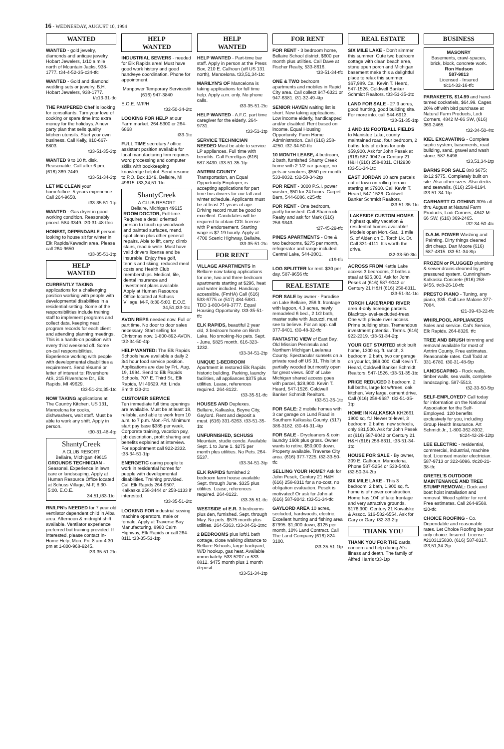16 - WEDNESDAY, AUGUST 10, 1994
WANTED
WANTED - gold jewelry, diamonds and antique jewelry. Hobart Jewelers, 1/10 a mile north of Mountain Jacks, 938-1777. t34-4-52-35-c34-tfc
WANTED - Gold and diamond wedding sets or jewelry. B.H. Hobart Jewelers, 938-1777.
t/c13-31-tfc
THE PAMPERED Chef is looking for consultants. Turn your love of cooking or spare time into extra money for the holidays. A new party plan that sells quality kitchen utensils. Start your own business. Call Kelly, 810-667-6803.
t33-51-35-3tp
WANTED 9 to 10 ft. disk. Reasonable. Call after 6 pm. (616) 369-2449.
t33-51-34-3tp
LET ME CLEAN your home/office. 5 years experience. Call 264-9650.
t33-35-51-1tp
WANTED - Gas dryer in good working condition. Reasonably priced. 584-3349. t30-31-48-tfnc
HONEST, DEPENDABLE person looking to house sit for winter in Elk Rapids/Kewadin area. Please call 264-9650
t33-35-51-1tp
HELP
WANTED
CURRENTLY TAKING applications for a challenging position working with people with developmental disabilities in a residential setting. Some of the responsibilities include training staff to implement programs and collect data, keeping neat program records for each client and attending planning meetings. This is a hands-on position with every third weekend off. Some on-call responsibilities. Experience working with people with developmental disabilities a requirement. Send résumé or letter of interest to: Rivershore AIS, 215 Rivershore Dr., Elk Rapids, MI 49629.
t33-51-2tc,35-1tc
NOW TAKING applications at The Country Kitchen, US 131, Mancelona for cooks, dishwashers, wait staff. Must be able to work any shift. Apply in person.
t30-31-48-4tp
ShantyCreek
A CLUB RESORT
Bellaire, Michigan 49615
GROUNDS TECHNICIAN - Seasonal. Experience in lawn care or landscaping. Apply at Human Resource Office located at Schuss Village, M-F, 8:30-5:00. E.O.E.
34,51,t33-1tc
RN/LPN's NEEDED for 7 year old ventilator dependent child in Alba area. Afternoon & midnight shift available. Ventilator experience preferred but training provided. If interested, please contact In-Home Help, Mon.-Fri. 8 am-4:30 pm at 1-800-968-9245.
t33-35-51-2tc
HELP
WANTED
INDUSTRIAL SEWERS - needed for Elk Rapids area! Must have good work history and good hand/eye coordination. Phone for appointment.
Manpower Temporary Services®
(616) 947-3840
E.O.E. M/F/H
t32-50-34-2tc
LOOKING FOR HELP at our Farm market. 264-5300 or 264-6868
t33-1tc
FULL TIME secretary / office assistant position available for local manufacturing firm requires word processing and computer skills with bookkeeping knowledge helpful. Send resume to P.O. Box 1049, Bellaire, MI 49615. t33,34,51-1tc
ShantyCreek
A CLUB RESORT
Bellaire, Michigan 49615
ROOM DOCTOR, Full-time. Requires a detail oriented person to touch up woodwork and painted surfaces, mend, spot clean plus other general repairs. Able to lift, carry, climb stairs, read & write. Must have valid drivers license and be insurable. Enjoy free golf, tennis and skiing; reduced meal costs and Health Club memberships. Medical, life, dental insurance and investment plans available. Apply at Human Resource Office located at Schuss Village, M-F, 8:30-5:00. E.O.E.
34,51,t33-1tc
AVON REPS needed now. Full or part time. No door to door sales necessary. Start selling for Christmas now. 1-800-892-AVON. t32-34-50-4tp
HELP WANTED: The Elk Rapids Schools have available a daily 2 3/4 hour food service position. Applications are due by Fri., Aug. 19, 1994. Send to Elk Rapids Schools, 707 E. Third St., Elk Rapids, MI 49629. Att: Linda Smith t33-2tc
CUSTOMER SERVICE
Ten immediate full time openings are available. Must be at least 18, reliable, and able to work from 10 a.m. to 7 p.m. Mon.-Fri. Minimum start pay base $385 per week. Corporate training, vacation pay, job description, profit sharing and benefits explained at interview. For appointment call 922-2332. t33-34-51-1tp
ENERGETIC caring people to work in residential homes for people with developmental disabilities. Training provided. Call Elk Rapids 264-9507, Kalkaska 258-3444 or 258-1133 if interested.
t33-35-51-2tc
LOOKING FOR industrial sewing machine operators, male or female. Apply at Traverse Bay Manufacturing, 8980 Cairn Highway, Elk Rapids or call 264-8111 t33-35-51-1tp
HELP
WANTED
HELP WANTED - Part-time bar staff. Apply in person at the Press Box, 210 E. Calhoun (off US 131 north), Mancelona. t33,51,34-1tc
MARILYN'S OF Mancelona is taking applications for full time help. Apply a.m. only. No phone calls.
t33-35-51-2tc
HELP WANTED - A.F.C. part time caregiver for the elderly. 264-9731.
t33-51-1tp
SERVICE TECHNICIAN NEEDED Must be able to service LP appliances. Full time with benefits. Call Ferrellgas (616) 587-8430. t33-51-35-1tp
ANTRIM COUNTY Transportation, an Equal Opportunity Employer, is accepting applications for part time bus drivers for our fall and winter schedule. Applicants must be at least 21 years of age. Driving record must be good to excellent. Candidates will be required to obtain CDL license with P endorsement. Starting wage is $7.19 hourly. Apply at 4700 Scenic Highway, Bellaire.
t33-35-51-2tc
FOR RENT
VILLAGE APARTMENTS in Bellaire now taking applications for one, two and three bedroom apartments starting at $296, heat and water included. Handicap accessible. (FmHA) Call (616) 533-6775 or (517) 484-5881. TDD 1-800-649-3777. Equal Housing Opportunity. t33-35-51-tfc
ELK RAPIDS, beautiful 2 year old, 3 bedroom home on Birch Lake. No smoking-No pets. Sept. - June, $825 month. 616-323-1232.
t33-34-51-2tp
UNIQUE 1-BEDROOM Apartment in restored Elk Rapids historic building. Parking, laundry facilities, all appliances $375 plus utilities. Lease, references required. 264-8122.
t33-35-51-tfc
HOUSES AND Duplexes. Bellaire, Kalkaska, Boyne City, Gaylord. Rent and deposit a must. (616) 331-6263. t33-51-35-1tc
UNFURNISHED, SCHUSS Mountain, studio condo. Available Sept. 1 to June 1. $275 per month plus utilities. No Pets. 264-5537.
t33-34-51-3tp
ELK RAPIDS furnished 2 bedroom farm house available Sept. through June. $325 plus utilities. Lease, references required. 264-8122.
t33-35-51-tfc
WESTSIDE of E.R. 3 bedrooms plus den, furnished. Sept. through May. No pets. $575 month plus utilities. 264-5363. t33-34-51-1tnc
2 BEDROOMS plus loft/1 bath cottage, close walking distance to Bellaire Schools, large backyard, W/D hookup, gas heat. Available immediately. 533-5207 or 533 8812. $475 month plus 1 month deposit.
t33-51-34-1tp
FOR RENT
FOR RENT - 3 bedroom home, Bellaire School district, $600 per month plus utilities. Call Dave at Fischer Realty, 533-8616.
t33-51-34-tfc
ONE & TWO bedroom apartments and mobiles in Rapid City area. Call collect 947-6321 or 947-6381. t31-32-49-4tp
SENIOR HAVEN waiting list is short. Now taking applications. Low income elderly, handicapped and/or disabled. Rent based on income. Equal Housing Opportunity. Farm Home Administration. Call (616) 258-4250. t32-34-50-tfc
10 MONTH LEASE, 4 bedroom, 2 bath, furnished Shanty Creek home with 2 1/2 car garage, no pets or smokers, $550 per month. 533-8032. t32-50-34-2tp
FOR RENT - 3000 P.S.I. power washer, $50 for 24 hours. Carpet Barn, 544-6086. c25-tfc
FOR RENT - One bedroom, partly furnished. Call Shamrock Realty and ask for Mark (616) 258-9343.
t27-45-29-tfc
PINES APARTMENTS - One & two bedrooms, $275 per month, refrigerator and range included. Central Lake, 544-2001.
c19-tfc
LOG SPLITTER for rent. $30 per day. 587-9656 tfc
REAL ESTATE
FOR SALE by owner - Paradise on Lake Bellaire, 256 ft. frontage with lagoon, 4.3 acres, newly remodeled 6 bed., 2 1/2 bath, master suite with Jacuzzi, must see to believe. For an app. call 377-9401. t30-48-32-tfc
FANTASTIC VIEW of East Bay, Old Mission Peninsula and Northern Michigan Leelanau County. Spectacular sunsets on a private road off US 31. This lot is partially wooded but mostly open for great views. 500' of Lake Michigan shared access goes with parcel, $28,900. Kevin T. Heard, 547-1526. Coldwell Banker Schmidt Realtors.
t33-51-35-1tc
FOR SALE: 2 mobile homes with 3 car garage on Lund Road in Southern Kalkaska County. (517) 386-3182. t30-48-31-4tp
FOR SALE - Drycleaners & coin laundry 160k plus gross. Owner wants to retire. $50,000 down. Property available. Traverse City area. (616) 377-7225. t32-33-50-tfc
SELLING YOUR HOME? Ask for John Pesek, Century 21 H&H (616) 258-8311 for a no-cost, no obligation evaluation. Pesek is motivated! Or ask for John at (616) 587-9042. t33-51-34-tfc
GAYLORD AREA 10 acres, secluded, hardwoods, electric. Excellent hunting and fishing area $7995. $1,000 down, $125 per month, 10% Land Contract. Call The Land Company (616) 824-3100.
t33-35-51-1tp
REAL ESTATE
SIX MILE LAKE - Don't simmer this summer! Cute two bedroom cottage with clean beach area, stone open porch and Michigan basement make this a delightful place to relax this summer, $67,989. Call Kevin T. Heard, 547-1526. Coldwell Banker Schmidt Realtors. t33-51-35-1tc
LAND FOR SALE - 27.9 acres, good hunting, good building site. For more info. call 544-6913.
t33-51-35-1tp
1 AND 1/2 FOOTBALL FIELDS to Manistee Lake, county maintained road, four bedroom, 2 baths, lots of extras for only $59,900. Ask for John Pesek at (616) 587-9042 or Century 21 H&H (616) 258-8311. CH2930 t33-51-34-1tc
EAST JORDAN 10 acre parcels out of town on rolling terrain starting at $7900. Call Kevin T. Heard, 547-1526. Coldwell Banker Schmidt Realtors.
t33-51-35-1tc
LAKESIDE CUSTOM HOMES highest quality vacation & residential homes available! Models open Mon.-Sat., 1 mile S. of Alden on E. Torch Lk. Dr. Call 331-4111. It's worth the drive.
t32-33-50-3tc
ACROSS FROM Kettle Lake access 3 bedrooms, 2 baths a steal at $35,000. Ask for John Pesek at (616) 587-9042 or Century 21 H&H (616) 258-8311.
t33-51-34-1tc
TORCH LAKE/RAPID RIVER area 4-only acreage parcels. Blacktop-level-secluded-trees. One with private river access. Prime building sites. Tremendous investment potential. Terms. (616) 922-2319. t33-51-34-2tp
YOUR GET STARTED stick built home, 1300 sq. ft. ranch, 3 bedroom, 2 bath, two car garage on your lot, $69,000. Call Kevin T. Heard, Coldwell Banker Schmidt Realtors, 547-1526. t33-51-35-1tc
PRICE REDUCED 3 bedroom, 2 full baths, large lot w/trees, oak kitchen. Very large, cement drive. Call (616) 258-9687. t33-51-35-1tp
HOME IN KALKASKA KH2661 1900 sq. ft.! Newer tri-level, 3 bedroom, 2 baths, new schools, only $81,500. Ask for John Pesek at (616) 587-9042 or Century 21 H&H (616) 258-8311. t33-51-34-1tc
HOUSE FOR SALE - By owner, 309 E. Calhoun, Mancelona. Phone 587-5254 or 533-5403. t32-50-34-2tp
SIX MILE LAKE - This 3 bedroom, 2 bath, 1,900 sq. ft. home is of newer construction. Home has 104' of lake frontage and very attractive grounds. $176,900. Century 21 Kowalske & Assoc. 616-582-6554. Ask for Cary or Gary. t32-33-2tp
THANK YOU
THANK YOU FOR THE cards, concern and help during Al's illness and death. The family of Alfred Harris t33-1tp
BUSINESS
MASONRY
Basements, crawl-spaces, brick, block, concrete work.
Ron Hudson
587-9813
Licensed - Insured
t/c14-32-16-tfc
PARAKEETS, $14.99 and hand-tamed cockatiels, $64.99. Cages 20% off with bird purchase at Natural Farm Products, Lodi Corners, 4842 M-66 SW, (616) 369-2465.
t32-34-50-4tc
KIEL EXCAVATING - Complete septic system, basements, road building, sand, gravel and wash stone. 587-5498.
t33,51,34-1tp
BARNS FOR SALE 8x8 $675; 8x12 $775. Completely built on site. Also other sizes. Also decks and seawalls. (616) 258-8194. t33-51-34-1tp
CARHARTT CLOTHING 30% off thru August at Natural Farm Products, Lodi Corners, 4842 M-66 SW, (616) 369-2465.
t32-34-50-4tc
D.A.M. POWER Washing and Painting. Dirty things cleaned dirt cheap. Dan Moore (616) 587-4815. t33-51-34-8tp
FROZEN or PLUGGED plumbing & sewer drains cleaned by jet pressured system. Cunningham-Kalkaska Concrete (616) 258-9456. t/c8-26-10-tfc
PRESTO PIANO - Tuning, any piano, $35. Call Lee Malone 377-7084.
t21-39-43-22-tfc
WHIRLPOOL APPLIANCES Sales and service. Cal's Service, Elk Rapids. 264-8326. tfc
TREE AND BRUSH trimming and removal available for most of Antrim County. Free estimates. Reasonable rates. Call Todd at 331-6780. t30-31-48-6tp
LANDSCAPING - Rock walls, timber walls, sea walls, complete landscaping. 587-5513.
t32-33-50-5tp
SELF-EMPLOYED? Call today for information on the National Association for the Self-Employed. 120 benefits exclusively for you, including Group Health Insurance. Art Schmidt Jr., 1-800-362-8302.
t/c24-42-26-12tp
LEE ELECTRIC - residential, commercial, industrial, machine tool. Licensed master electrician. 587-9713 or 322-6096. t/c20-21-38-tfc
GRETEL'S OUTDOOR MAINTENANCE AND TREE STUMP REMOVAL: Dock and boat hoist installation and removal. Wood splitter for rent. Free estimates. Call 264-9568. t20-tfc
CHOICE ROOFING - Co. Dependable and reasonable rates. Let Choice Roofing be your only choice. Insured. License #2103115830. (616) 587-8317. t33,51,34-2tp